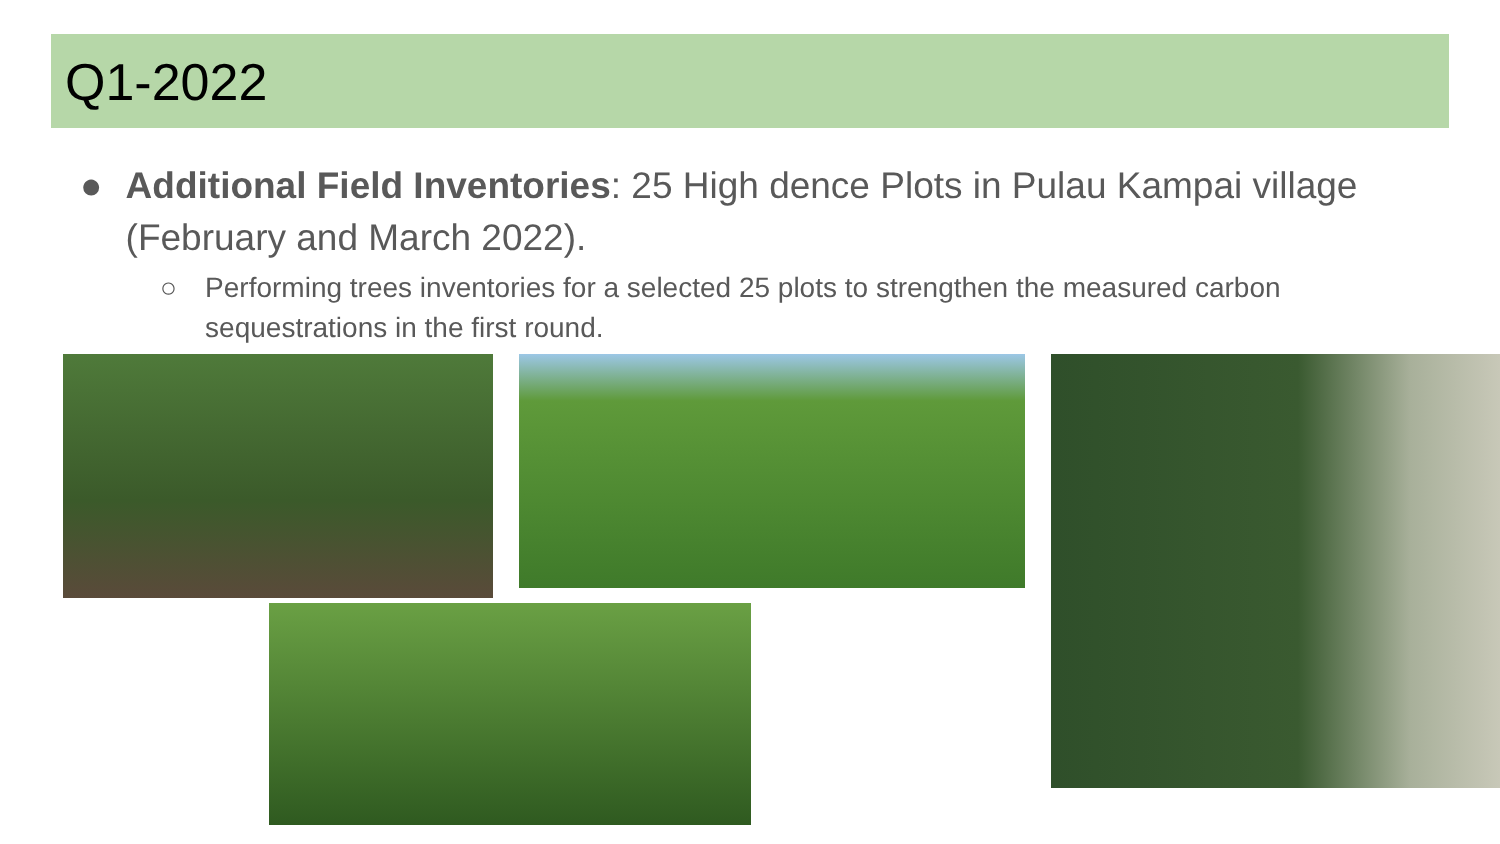Q1-2022
● Additional Field Inventories: 25 High dence Plots in Pulau Kampai village (February and March 2022).
○ Performing trees inventories for a selected 25 plots to strengthen the measured carbon sequestrations in the first round.